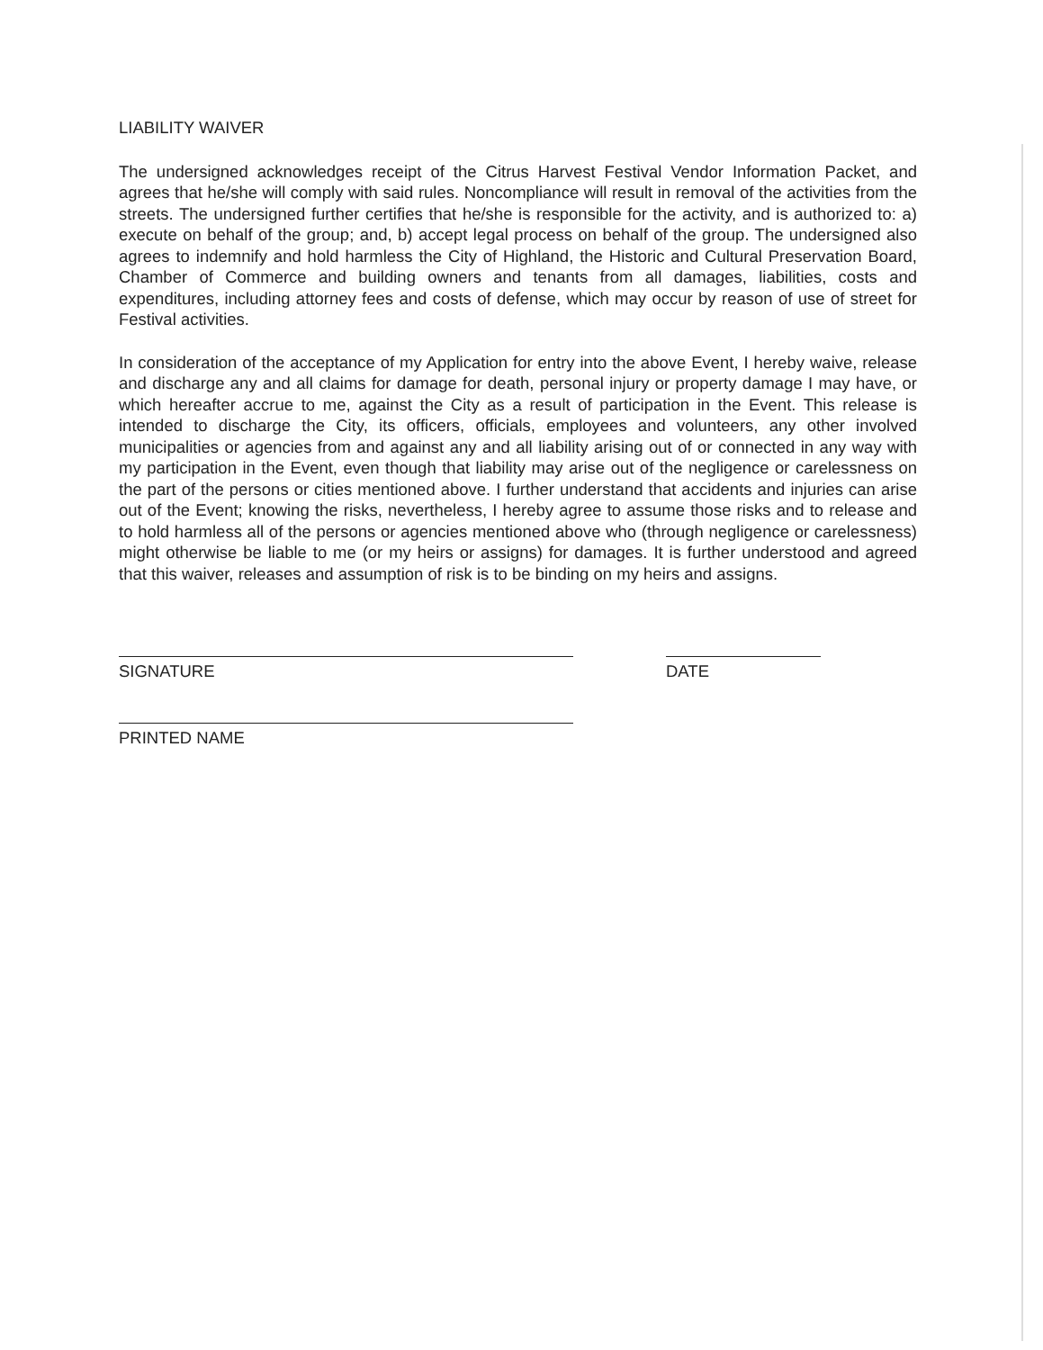LIABILITY WAIVER
The undersigned acknowledges receipt of the Citrus Harvest Festival Vendor Information Packet, and agrees that he/she will comply with said rules. Noncompliance will result in removal of the activities from the streets. The undersigned further certifies that he/she is responsible for the activity, and is authorized to: a) execute on behalf of the group; and, b) accept legal process on behalf of the group. The undersigned also agrees to indemnify and hold harmless the City of Highland, the Historic and Cultural Preservation Board, Chamber of Commerce and building owners and tenants from all damages, liabilities, costs and expenditures, including attorney fees and costs of defense, which may occur by reason of use of street for Festival activities.
In consideration of the acceptance of my Application for entry into the above Event, I hereby waive, release and discharge any and all claims for damage for death, personal injury or property damage I may have, or which hereafter accrue to me, against the City as a result of participation in the Event. This release is intended to discharge the City, its officers, officials, employees and volunteers, any other involved municipalities or agencies from and against any and all liability arising out of or connected in any way with my participation in the Event, even though that liability may arise out of the negligence or carelessness on the part of the persons or cities mentioned above. I further understand that accidents and injuries can arise out of the Event; knowing the risks, nevertheless, I hereby agree to assume those risks and to release and to hold harmless all of the persons or agencies mentioned above who (through negligence or carelessness) might otherwise be liable to me (or my heirs or assigns) for damages. It is further understood and agreed that this waiver, releases and assumption of risk is to be binding on my heirs and assigns.
SIGNATURE DATE
PRINTED NAME